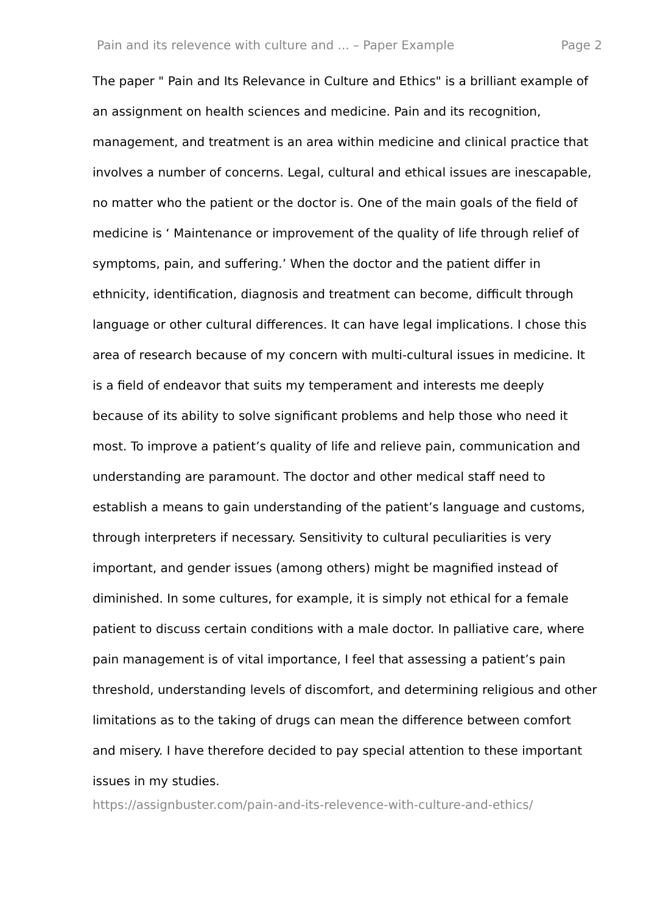Pain and its relevence with culture and ... – Paper Example Page 2
The paper " Pain and Its Relevance in Culture and Ethics" is a brilliant example of an assignment on health sciences and medicine. Pain and its recognition, management, and treatment is an area within medicine and clinical practice that involves a number of concerns. Legal, cultural and ethical issues are inescapable, no matter who the patient or the doctor is. One of the main goals of the field of medicine is ‘ Maintenance or improvement of the quality of life through relief of symptoms, pain, and suffering.’ When the doctor and the patient differ in ethnicity, identification, diagnosis and treatment can become, difficult through language or other cultural differences. It can have legal implications. I chose this area of research because of my concern with multi-cultural issues in medicine. It is a field of endeavor that suits my temperament and interests me deeply because of its ability to solve significant problems and help those who need it most. To improve a patient’s quality of life and relieve pain, communication and understanding are paramount. The doctor and other medical staff need to establish a means to gain understanding of the patient’s language and customs, through interpreters if necessary. Sensitivity to cultural peculiarities is very important, and gender issues (among others) might be magnified instead of diminished. In some cultures, for example, it is simply not ethical for a female patient to discuss certain conditions with a male doctor. In palliative care, where pain management is of vital importance, I feel that assessing a patient’s pain threshold, understanding levels of discomfort, and determining religious and other limitations as to the taking of drugs can mean the difference between comfort and misery. I have therefore decided to pay special attention to these important issues in my studies.
https://assignbuster.com/pain-and-its-relevence-with-culture-and-ethics/